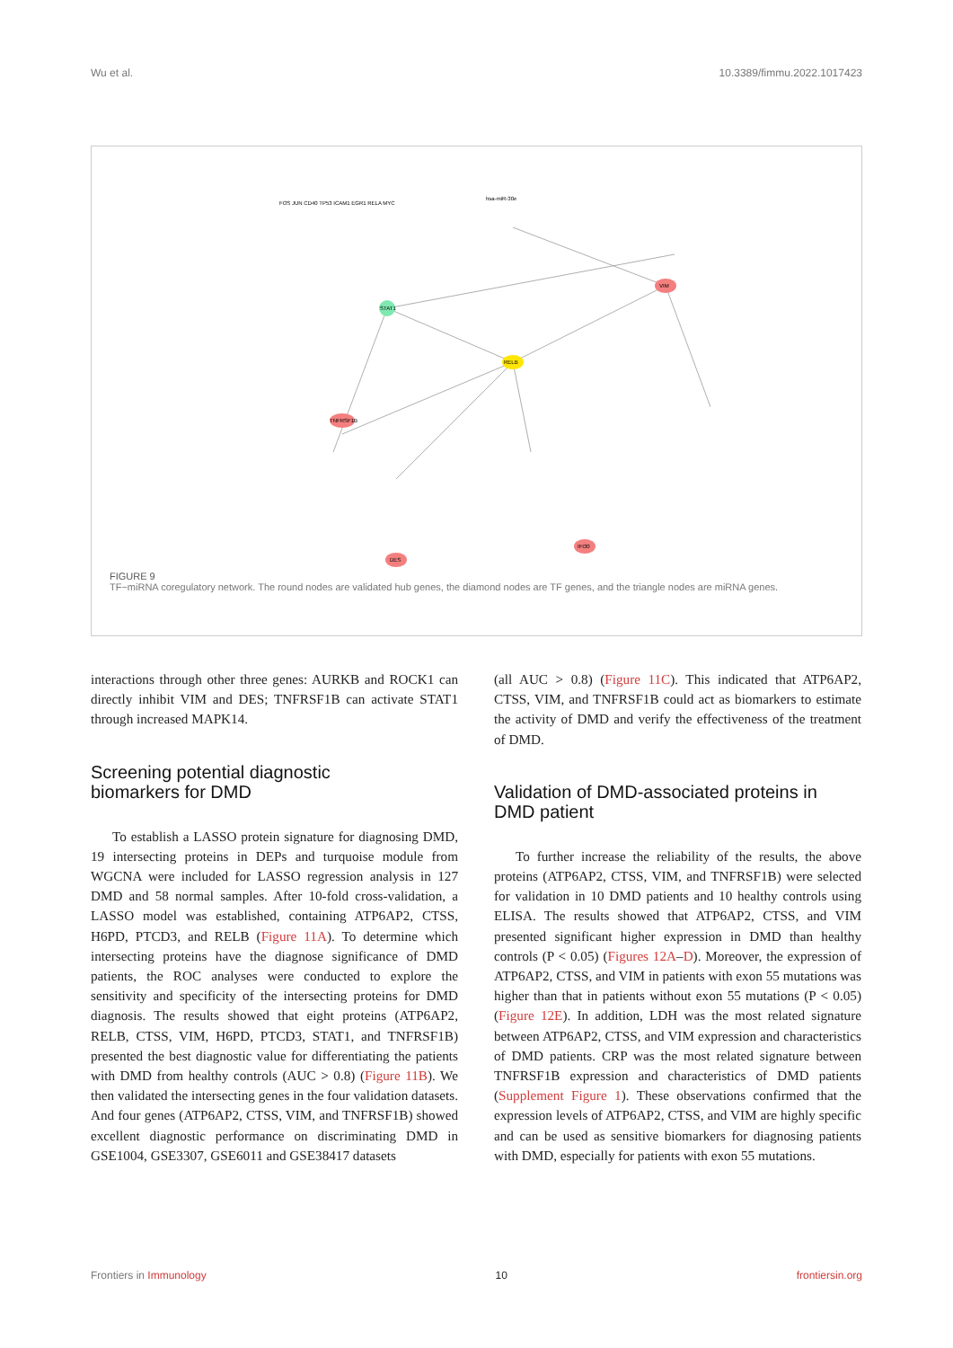Wu et al. 10.3389/fimmu.2022.1017423
STAT1
RELB
VIM
TNFRSF1B
DES
IFI30
hsa-miR-30e
FOS JUN CD40 TP53 ICAM1 EGR1 RELA MYC
FIGURE 9
TF−miRNA coregulatory network. The round nodes are validated hub genes, the diamond nodes are TF genes, and the triangle nodes are miRNA genes.
interactions through other three genes: AURKB and ROCK1 can directly inhibit VIM and DES; TNFRSF1B can activate STAT1 through increased MAPK14.
Screening potential diagnostic
biomarkers for DMD
To establish a LASSO protein signature for diagnosing DMD, 19 intersecting proteins in DEPs and turquoise module from WGCNA were included for LASSO regression analysis in 127 DMD and 58 normal samples. After 10-fold cross-validation, a LASSO model was established, containing ATP6AP2, CTSS, H6PD, PTCD3, and RELB (Figure 11A). To determine which intersecting proteins have the diagnose significance of DMD patients, the ROC analyses were conducted to explore the sensitivity and specificity of the intersecting proteins for DMD diagnosis. The results showed that eight proteins (ATP6AP2, RELB, CTSS, VIM, H6PD, PTCD3, STAT1, and TNFRSF1B) presented the best diagnostic value for differentiating the patients with DMD from healthy controls (AUC > 0.8) (Figure 11B). We then validated the intersecting genes in the four validation datasets. And four genes (ATP6AP2, CTSS, VIM, and TNFRSF1B) showed excellent diagnostic performance on discriminating DMD in GSE1004, GSE3307, GSE6011 and GSE38417 datasets
(all AUC > 0.8) (Figure 11C). This indicated that ATP6AP2, CTSS, VIM, and TNFRSF1B could act as biomarkers to estimate the activity of DMD and verify the effectiveness of the treatment of DMD.
Validation of DMD-associated proteins in DMD patient
To further increase the reliability of the results, the above proteins (ATP6AP2, CTSS, VIM, and TNFRSF1B) were selected for validation in 10 DMD patients and 10 healthy controls using ELISA. The results showed that ATP6AP2, CTSS, and VIM presented significant higher expression in DMD than healthy controls (P < 0.05) (Figures 12A–D). Moreover, the expression of ATP6AP2, CTSS, and VIM in patients with exon 55 mutations was higher than that in patients without exon 55 mutations (P < 0.05) (Figure 12E). In addition, LDH was the most related signature between ATP6AP2, CTSS, and VIM expression and characteristics of DMD patients. CRP was the most related signature between TNFRSF1B expression and characteristics of DMD patients (Supplement Figure 1). These observations confirmed that the expression levels of ATP6AP2, CTSS, and VIM are highly specific and can be used as sensitive biomarkers for diagnosing patients with DMD, especially for patients with exon 55 mutations.
Frontiers in Immunology 10 frontiersin.org